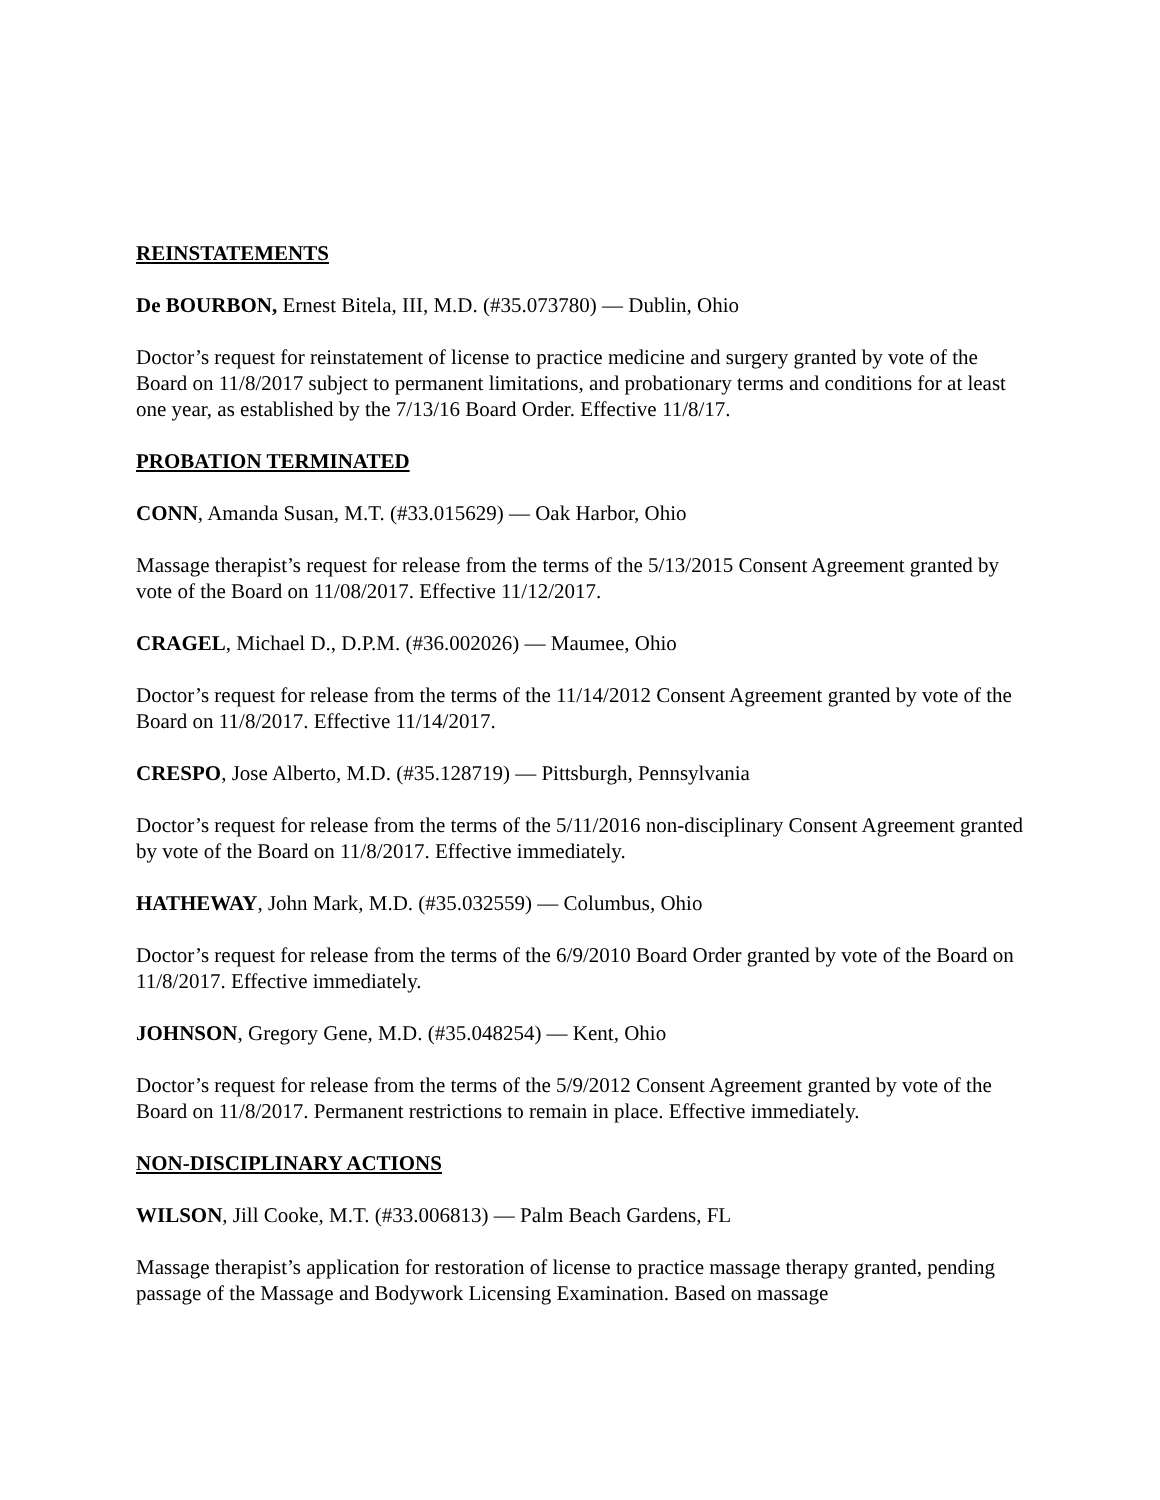REINSTATEMENTS
De BOURBON, Ernest Bitela, III, M.D. (#35.073780) — Dublin, Ohio
Doctor’s request for reinstatement of license to practice medicine and surgery granted by vote of the Board on 11/8/2017 subject to permanent limitations, and probationary terms and conditions for at least one year, as established by the 7/13/16 Board Order. Effective 11/8/17.
PROBATION TERMINATED
CONN, Amanda Susan, M.T. (#33.015629) — Oak Harbor, Ohio
Massage therapist’s request for release from the terms of the 5/13/2015 Consent Agreement granted by vote of the Board on 11/08/2017. Effective 11/12/2017.
CRAGEL, Michael D., D.P.M. (#36.002026) — Maumee, Ohio
Doctor’s request for release from the terms of the 11/14/2012 Consent Agreement granted by vote of the Board on 11/8/2017. Effective 11/14/2017.
CRESPO, Jose Alberto, M.D. (#35.128719) — Pittsburgh, Pennsylvania
Doctor’s request for release from the terms of the 5/11/2016 non-disciplinary Consent Agreement granted by vote of the Board on 11/8/2017. Effective immediately.
HATHEWAY, John Mark, M.D. (#35.032559) — Columbus, Ohio
Doctor’s request for release from the terms of the 6/9/2010 Board Order granted by vote of the Board on 11/8/2017. Effective immediately.
JOHNSON, Gregory Gene, M.D. (#35.048254) — Kent, Ohio
Doctor’s request for release from the terms of the 5/9/2012 Consent Agreement granted by vote of the Board on 11/8/2017. Permanent restrictions to remain in place. Effective immediately.
NON-DISCIPLINARY ACTIONS
WILSON, Jill Cooke, M.T. (#33.006813) — Palm Beach Gardens, FL
Massage therapist’s application for restoration of license to practice massage therapy granted, pending passage of the Massage and Bodywork Licensing Examination. Based on massage